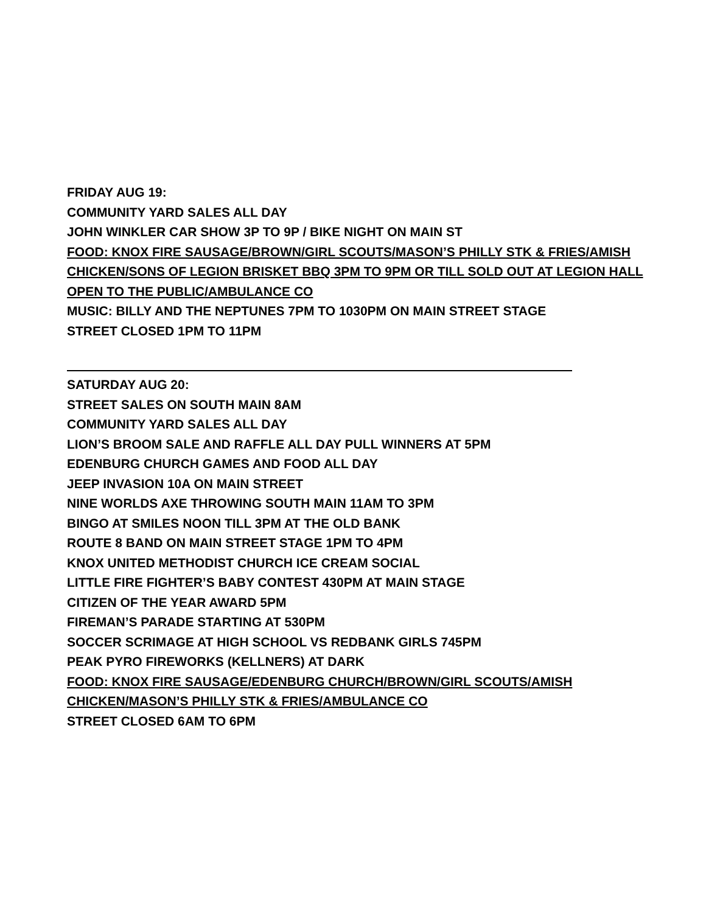FRIDAY AUG 19:
COMMUNITY YARD SALES ALL DAY
JOHN WINKLER CAR SHOW 3P TO 9P / BIKE NIGHT ON MAIN ST
FOOD: KNOX FIRE SAUSAGE/BROWN/GIRL SCOUTS/MASON’S PHILLY STK & FRIES/AMISH
CHICKEN/SONS OF LEGION BRISKET BBQ 3PM TO 9PM OR TILL SOLD OUT AT LEGION HALL
OPEN TO THE PUBLIC/AMBULANCE CO
MUSIC: BILLY AND THE NEPTUNES 7PM TO 1030PM ON MAIN STREET STAGE
STREET CLOSED 1PM TO 11PM
SATURDAY AUG 20:
STREET SALES ON SOUTH MAIN 8AM
COMMUNITY YARD SALES ALL DAY
LION’S BROOM SALE AND RAFFLE ALL DAY PULL WINNERS AT 5PM
EDENBURG CHURCH GAMES AND FOOD ALL DAY
JEEP INVASION 10A ON MAIN STREET
NINE WORLDS AXE THROWING SOUTH MAIN 11AM TO 3PM
BINGO AT SMILES NOON TILL 3PM AT THE OLD BANK
ROUTE 8 BAND ON MAIN STREET STAGE 1PM TO 4PM
KNOX UNITED METHODIST CHURCH ICE CREAM SOCIAL
LITTLE FIRE FIGHTER’S BABY CONTEST 430PM AT MAIN STAGE
CITIZEN OF THE YEAR AWARD 5PM
FIREMAN’S PARADE STARTING AT 530PM
SOCCER SCRIMAGE AT HIGH SCHOOL VS REDBANK GIRLS 745PM
PEAK PYRO FIREWORKS (KELLNERS) AT DARK
FOOD: KNOX FIRE SAUSAGE/EDENBURG CHURCH/BROWN/GIRL SCOUTS/AMISH
CHICKEN/MASON’S PHILLY STK & FRIES/AMBULANCE CO
STREET CLOSED 6AM TO 6PM